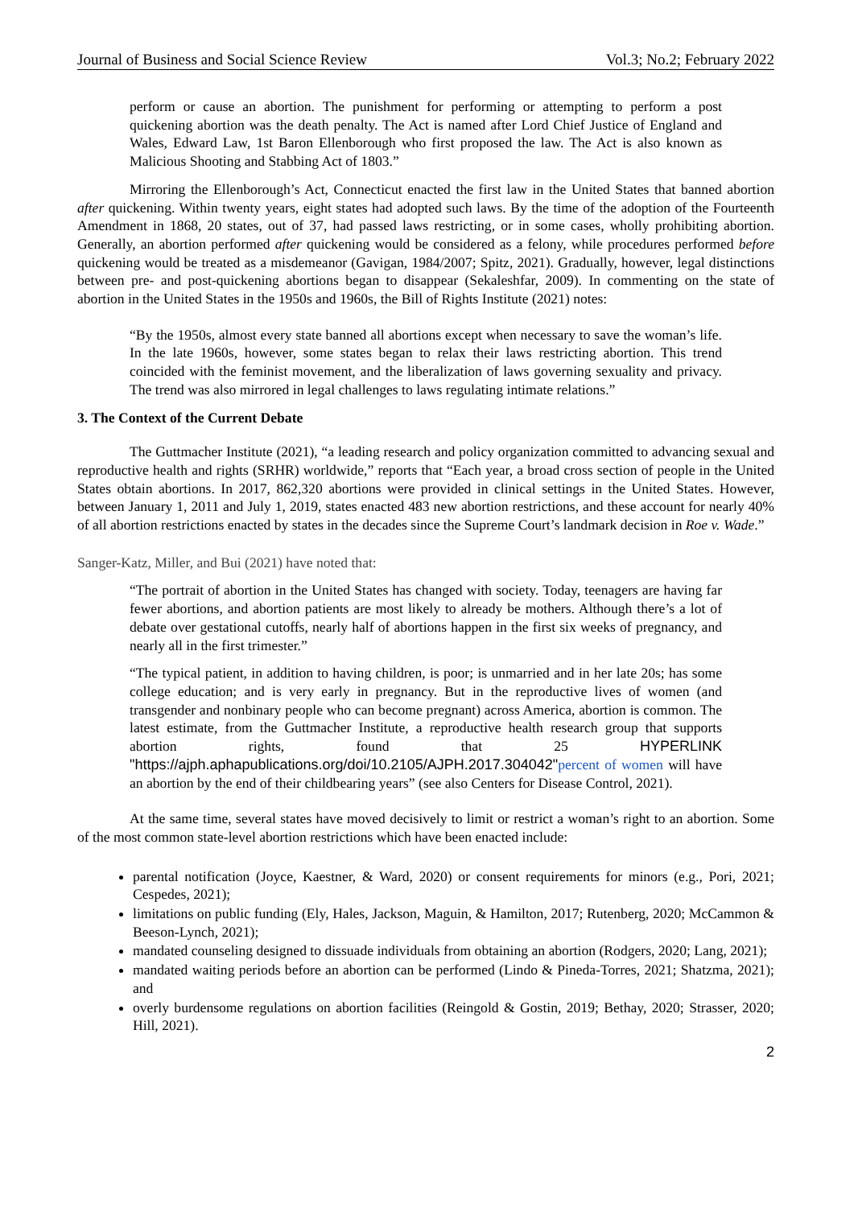Journal of Business and Social Science Review Vol.3; No.2; February 2022
perform or cause an abortion. The punishment for performing or attempting to perform a post quickening abortion was the death penalty. The Act is named after Lord Chief Justice of England and Wales, Edward Law, 1st Baron Ellenborough who first proposed the law. The Act is also known as Malicious Shooting and Stabbing Act of 1803.”
Mirroring the Ellenborough’s Act, Connecticut enacted the first law in the United States that banned abortion after quickening. Within twenty years, eight states had adopted such laws. By the time of the adoption of the Fourteenth Amendment in 1868, 20 states, out of 37, had passed laws restricting, or in some cases, wholly prohibiting abortion. Generally, an abortion performed after quickening would be considered as a felony, while procedures performed before quickening would be treated as a misdemeanor (Gavigan, 1984/2007; Spitz, 2021). Gradually, however, legal distinctions between pre- and post-quickening abortions began to disappear (Sekaleshfar, 2009). In commenting on the state of abortion in the United States in the 1950s and 1960s, the Bill of Rights Institute (2021) notes:
“By the 1950s, almost every state banned all abortions except when necessary to save the woman’s life. In the late 1960s, however, some states began to relax their laws restricting abortion. This trend coincided with the feminist movement, and the liberalization of laws governing sexuality and privacy. The trend was also mirrored in legal challenges to laws regulating intimate relations.”
3. The Context of the Current Debate
The Guttmacher Institute (2021), “a leading research and policy organization committed to advancing sexual and reproductive health and rights (SRHR) worldwide,” reports that “Each year, a broad cross section of people in the United States obtain abortions. In 2017, 862,320 abortions were provided in clinical settings in the United States. However, between January 1, 2011 and July 1, 2019, states enacted 483 new abortion restrictions, and these account for nearly 40% of all abortion restrictions enacted by states in the decades since the Supreme Court’s landmark decision in Roe v. Wade.”
Sanger-Katz, Miller, and Bui (2021) have noted that:
“The portrait of abortion in the United States has changed with society. Today, teenagers are having far fewer abortions, and abortion patients are most likely to already be mothers. Although there’s a lot of debate over gestational cutoffs, nearly half of abortions happen in the first six weeks of pregnancy, and nearly all in the first trimester.”
“The typical patient, in addition to having children, is poor; is unmarried and in her late 20s; has some college education; and is very early in pregnancy. But in the reproductive lives of women (and transgender and nonbinary people who can become pregnant) across America, abortion is common. The latest estimate, from the Guttmacher Institute, a reproductive health research group that supports abortion rights, found that 25 HYPERLINK "https://ajph.aphapublications.org/doi/10.2105/AJPH.2017.304042"percent of women will have an abortion by the end of their childbearing years” (see also Centers for Disease Control, 2021).
At the same time, several states have moved decisively to limit or restrict a woman’s right to an abortion. Some of the most common state-level abortion restrictions which have been enacted include:
parental notification (Joyce, Kaestner, & Ward, 2020) or consent requirements for minors (e.g., Pori, 2021; Cespedes, 2021);
limitations on public funding (Ely, Hales, Jackson, Maguin, & Hamilton, 2017; Rutenberg, 2020; McCammon & Beeson-Lynch, 2021);
mandated counseling designed to dissuade individuals from obtaining an abortion (Rodgers, 2020; Lang, 2021);
mandated waiting periods before an abortion can be performed (Lindo & Pineda-Torres, 2021; Shatzma, 2021); and
overly burdensome regulations on abortion facilities (Reingold & Gostin, 2019; Bethay, 2020; Strasser, 2020; Hill, 2021).
2